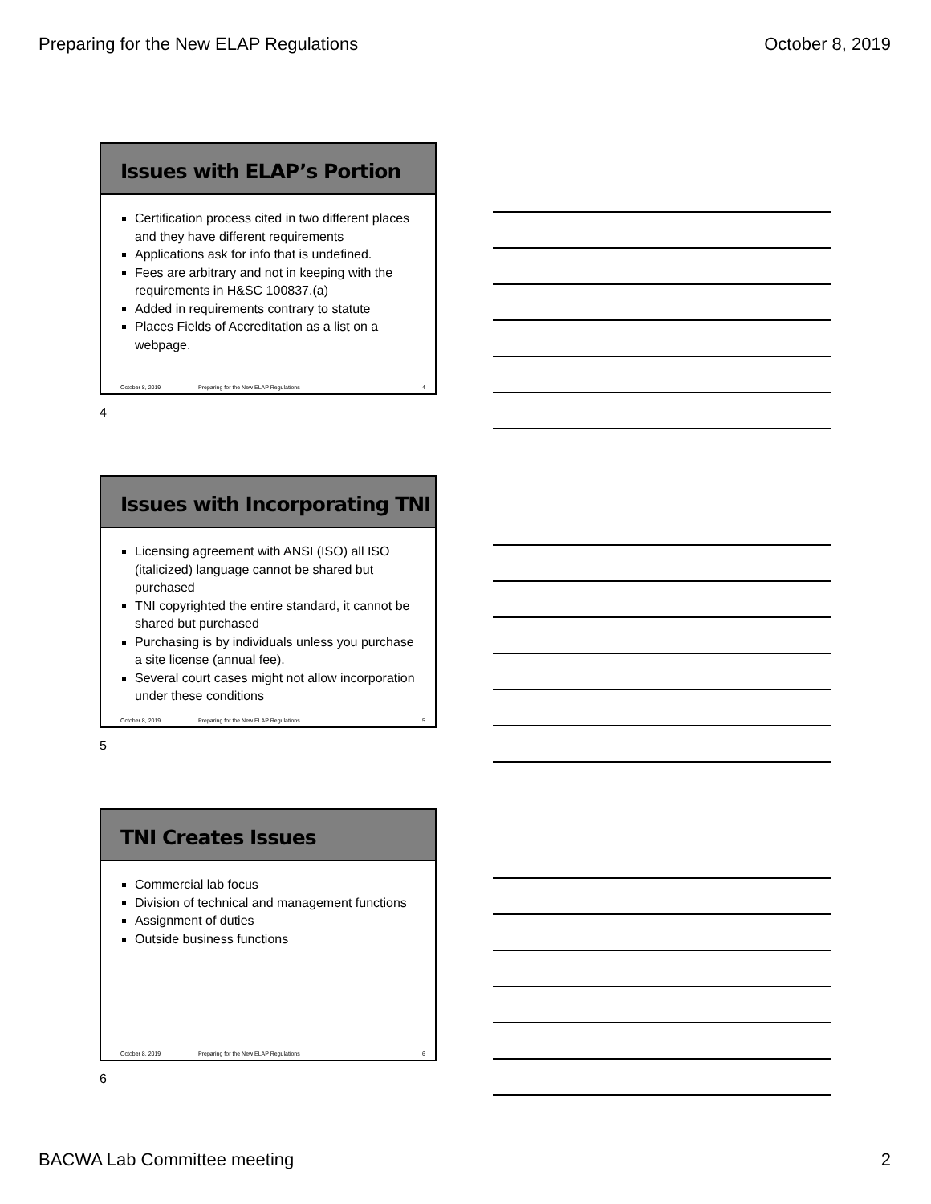Preparing for the New ELAP Regulations October 8, 2019
Issues with ELAP’s Portion
Certification process cited in two different places and they have different requirements
Applications ask for info that is undefined.
Fees are arbitrary and not in keeping with the requirements in H&SC 100837.(a)
Added in requirements contrary to statute
Places Fields of Accreditation as a list on a webpage.
October 8, 2019 Preparing for the New ELAP Regulations 4
4
Issues with Incorporating TNI
Licensing agreement with ANSI (ISO) all ISO (italicized) language cannot be shared but purchased
TNI copyrighted the entire standard, it cannot be shared but purchased
Purchasing is by individuals unless you purchase a site license (annual fee).
Several court cases might not allow incorporation under these conditions
October 8, 2019 Preparing for the New ELAP Regulations 5
5
TNI Creates Issues
Commercial lab focus
Division of technical and management functions
Assignment of duties
Outside business functions
October 8, 2019 Preparing for the New ELAP Regulations 6
6
BACWA Lab Committee meeting 2